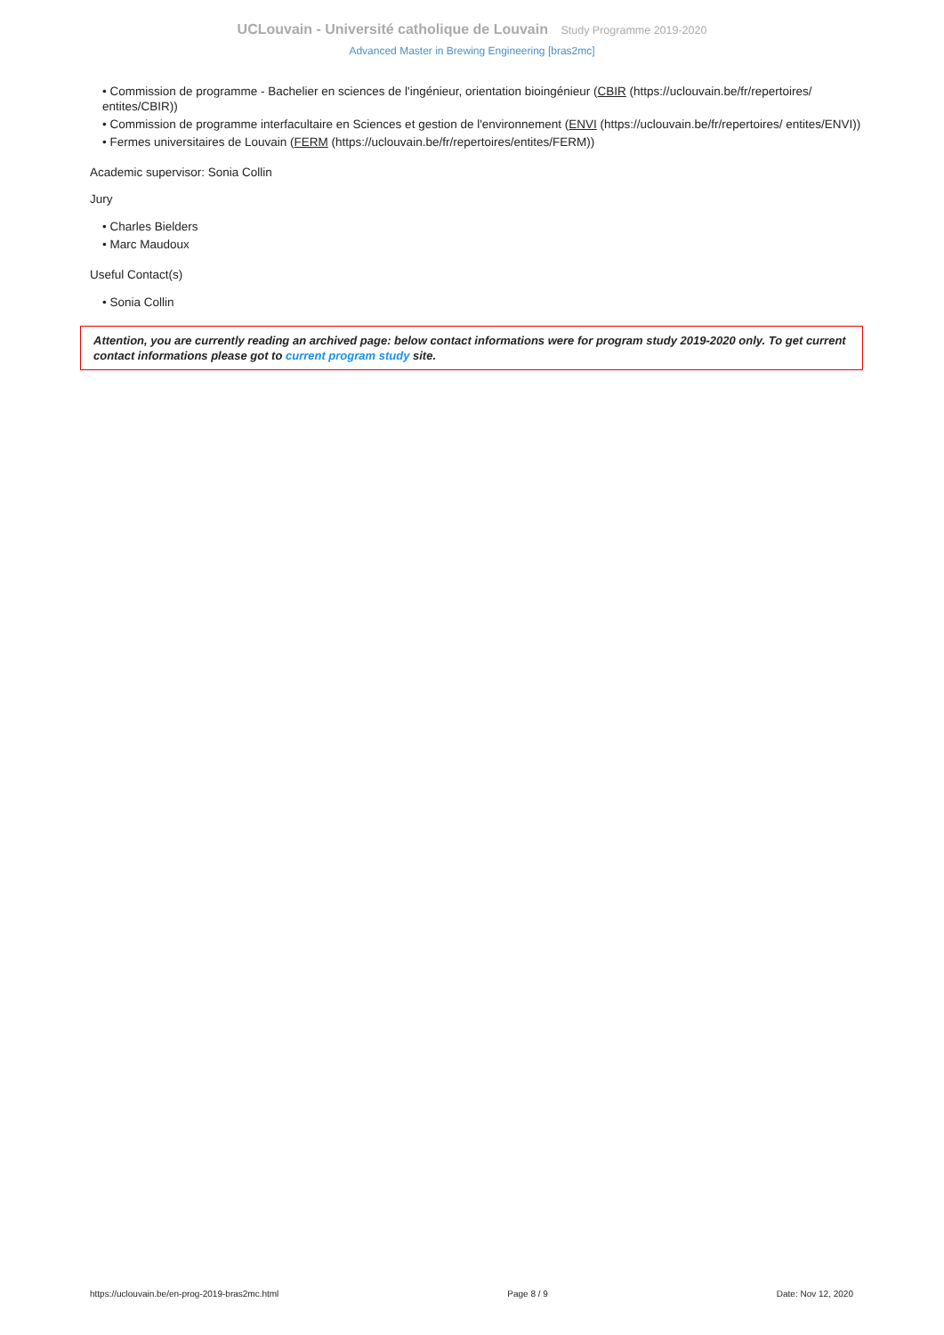UCLouvain - Université catholique de Louvain Study Programme 2019-2020
Advanced Master in Brewing Engineering [bras2mc]
• Commission de programme - Bachelier en sciences de l'ingénieur, orientation bioingénieur (CBIR (https://uclouvain.be/fr/repertoires/ entites/CBIR))
• Commission de programme interfacultaire en Sciences et gestion de l'environnement (ENVI (https://uclouvain.be/fr/repertoires/ entites/ENVI))
• Fermes universitaires de Louvain (FERM (https://uclouvain.be/fr/repertoires/entites/FERM))
Academic supervisor: Sonia Collin
Jury
• Charles Bielders
• Marc Maudoux
Useful Contact(s)
• Sonia Collin
Attention, you are currently reading an archived page: below contact informations were for program study 2019-2020 only. To get current contact informations please got to current program study site.
https://uclouvain.be/en-prog-2019-bras2mc.html Page 8 / 9 Date: Nov 12, 2020